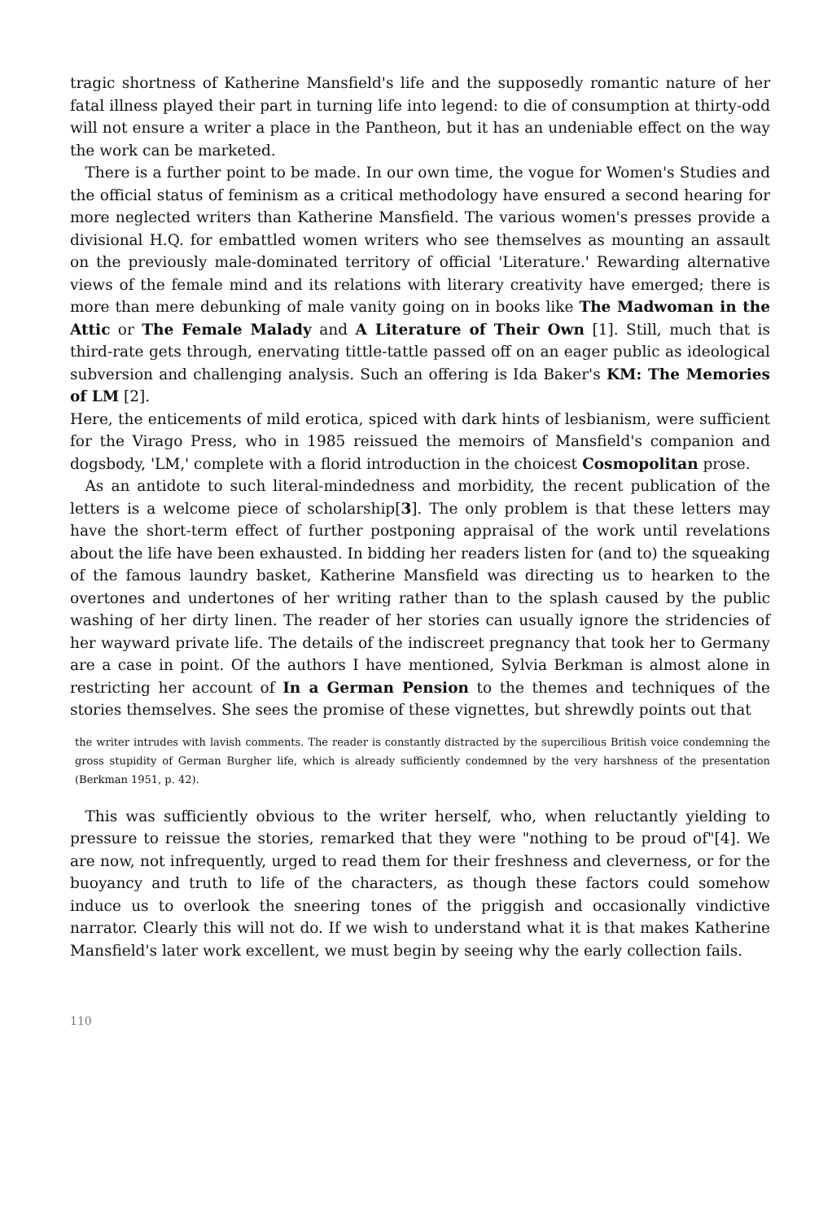tragic shortness of Katherine Mansfield's life and the supposedly romantic nature of her fatal illness played their part in turning life into legend: to die of consumption at thirty-odd will not ensure a writer a place in the Pantheon, but it has an undeniable effect on the way the work can be marketed.
There is a further point to be made. In our own time, the vogue for Women's Studies and the official status of feminism as a critical methodology have ensured a second hearing for more neglected writers than Katherine Mansfield. The various women's presses provide a divisional H.Q. for embattled women writers who see themselves as mounting an assault on the previously male-dominated territory of official 'Literature.' Rewarding alternative views of the female mind and its relations with literary creativity have emerged; there is more than mere debunking of male vanity going on in books like The Madwoman in the Attic or The Female Malady and A Literature of Their Own [1]. Still, much that is third-rate gets through, enervating tittle-tattle passed off on an eager public as ideological subversion and challenging analysis. Such an offering is Ida Baker's KM: The Memories of LM [2].
Here, the enticements of mild erotica, spiced with dark hints of lesbianism, were sufficient for the Virago Press, who in 1985 reissued the memoirs of Mansfield's companion and dogsbody, 'LM,' complete with a florid introduction in the choicest Cosmopolitan prose.
As an antidote to such literal-mindedness and morbidity, the recent publication of the letters is a welcome piece of scholarship[3]. The only problem is that these letters may have the short-term effect of further postponing appraisal of the work until revelations about the life have been exhausted. In bidding her readers listen for (and to) the squeaking of the famous laundry basket, Katherine Mansfield was directing us to hearken to the overtones and undertones of her writing rather than to the splash caused by the public washing of her dirty linen. The reader of her stories can usually ignore the stridencies of her wayward private life. The details of the indiscreet pregnancy that took her to Germany are a case in point. Of the authors I have mentioned, Sylvia Berkman is almost alone in restricting her account of In a German Pension to the themes and techniques of the stories themselves. She sees the promise of these vignettes, but shrewdly points out that
the writer intrudes with lavish comments. The reader is constantly distracted by the supercilious British voice condemning the gross stupidity of German Burgher life, which is already sufficiently condemned by the very harshness of the presentation (Berkman 1951, p. 42).
This was sufficiently obvious to the writer herself, who, when reluctantly yielding to pressure to reissue the stories, remarked that they were "nothing to be proud of"[4]. We are now, not infrequently, urged to read them for their freshness and cleverness, or for the buoyancy and truth to life of the characters, as though these factors could somehow induce us to overlook the sneering tones of the priggish and occasionally vindictive narrator. Clearly this will not do. If we wish to understand what it is that makes Katherine Mansfield's later work excellent, we must begin by seeing why the early collection fails.
110